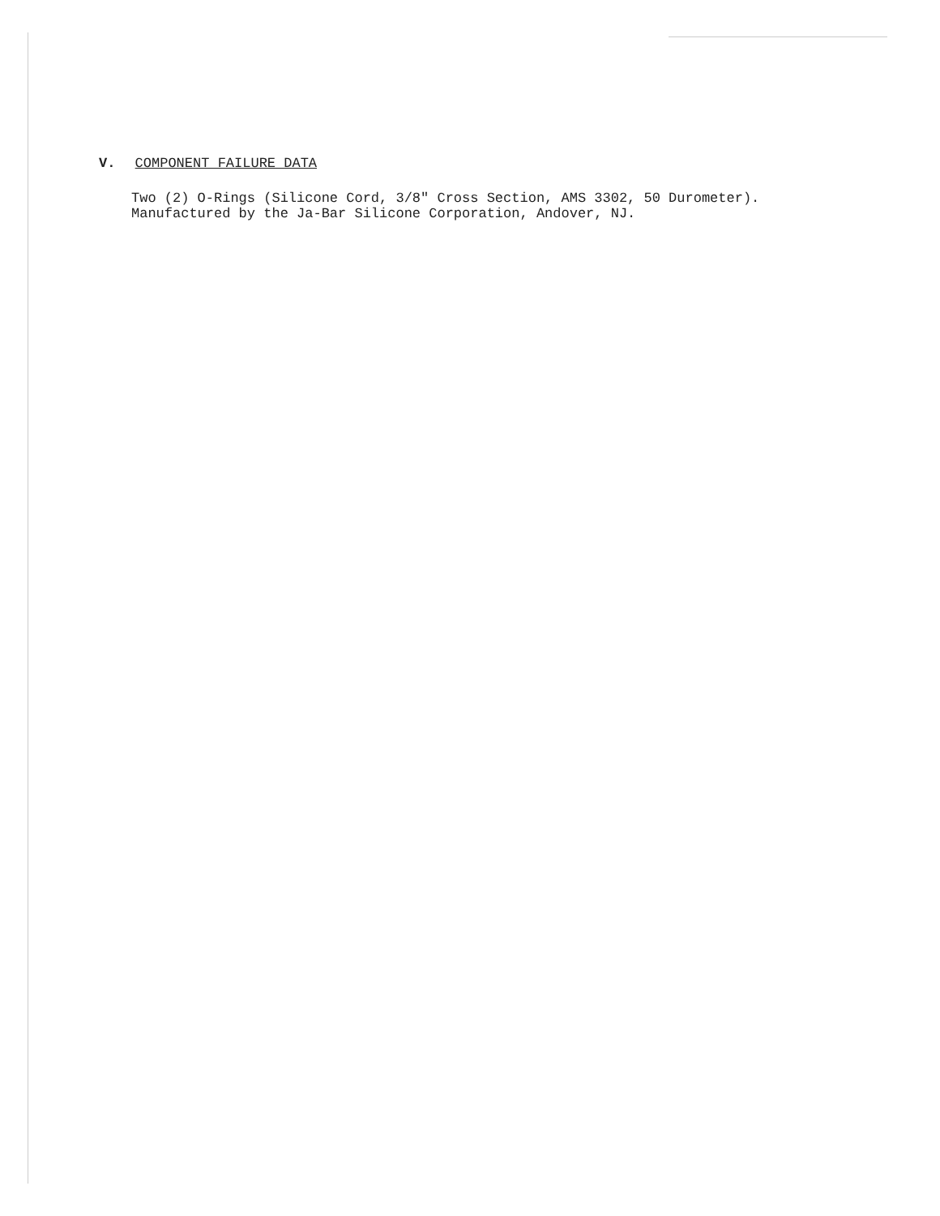V. COMPONENT FAILURE DATA
Two (2) O-Rings (Silicone Cord, 3/8" Cross Section, AMS 3302, 50 Durometer).
Manufactured by the Ja-Bar Silicone Corporation, Andover, NJ.